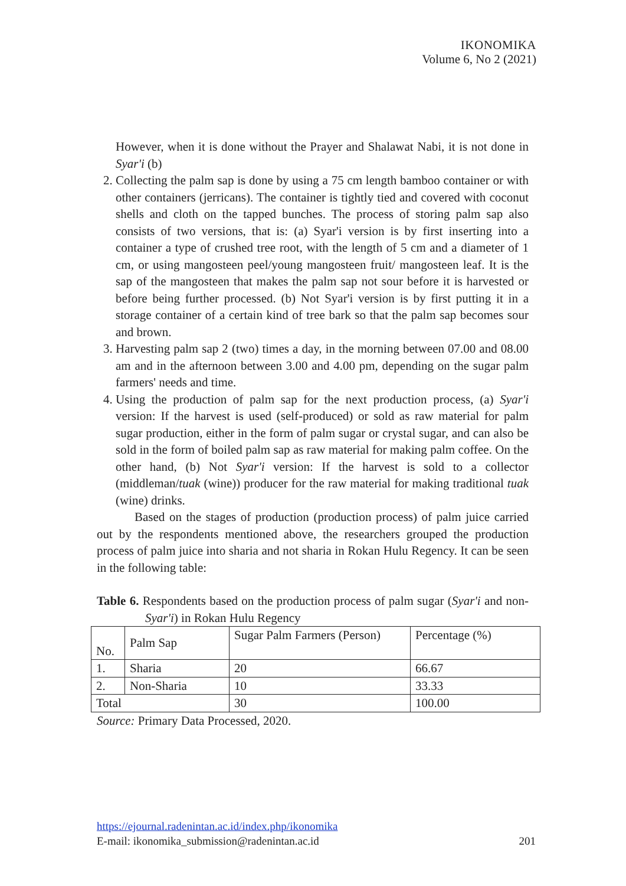IKONOMIKA
Volume 6, No 2 (2021)
However, when it is done without the Prayer and Shalawat Nabi, it is not done in Syar'i (b)
2. Collecting the palm sap is done by using a 75 cm length bamboo container or with other containers (jerricans). The container is tightly tied and covered with coconut shells and cloth on the tapped bunches. The process of storing palm sap also consists of two versions, that is: (a) Syar'i version is by first inserting into a container a type of crushed tree root, with the length of 5 cm and a diameter of 1 cm, or using mangosteen peel/young mangosteen fruit/ mangosteen leaf. It is the sap of the mangosteen that makes the palm sap not sour before it is harvested or before being further processed. (b) Not Syar'i version is by first putting it in a storage container of a certain kind of tree bark so that the palm sap becomes sour and brown.
3. Harvesting palm sap 2 (two) times a day, in the morning between 07.00 and 08.00 am and in the afternoon between 3.00 and 4.00 pm, depending on the sugar palm farmers' needs and time.
4. Using the production of palm sap for the next production process, (a) Syar'i version: If the harvest is used (self-produced) or sold as raw material for palm sugar production, either in the form of palm sugar or crystal sugar, and can also be sold in the form of boiled palm sap as raw material for making palm coffee. On the other hand, (b) Not Syar'i version: If the harvest is sold to a collector (middleman/tuak (wine)) producer for the raw material for making traditional tuak (wine) drinks.
Based on the stages of production (production process) of palm juice carried out by the respondents mentioned above, the researchers grouped the production process of palm juice into sharia and not sharia in Rokan Hulu Regency. It can be seen in the following table:
Table 6. Respondents based on the production process of palm sugar (Syar'i and non-Syar'i) in Rokan Hulu Regency
| No. | Palm Sap | Sugar Palm Farmers (Person) | Percentage (%) |
| 1. | Sharia | 20 | 66.67 |
| 2. | Non-Sharia | 10 | 33.33 |
| Total | | 30 | 100.00 |
Source: Primary Data Processed, 2020.
https://ejournal.radenintan.ac.id/index.php/ikonomika
E-mail: ikonomika_submission@radenintan.ac.id 201